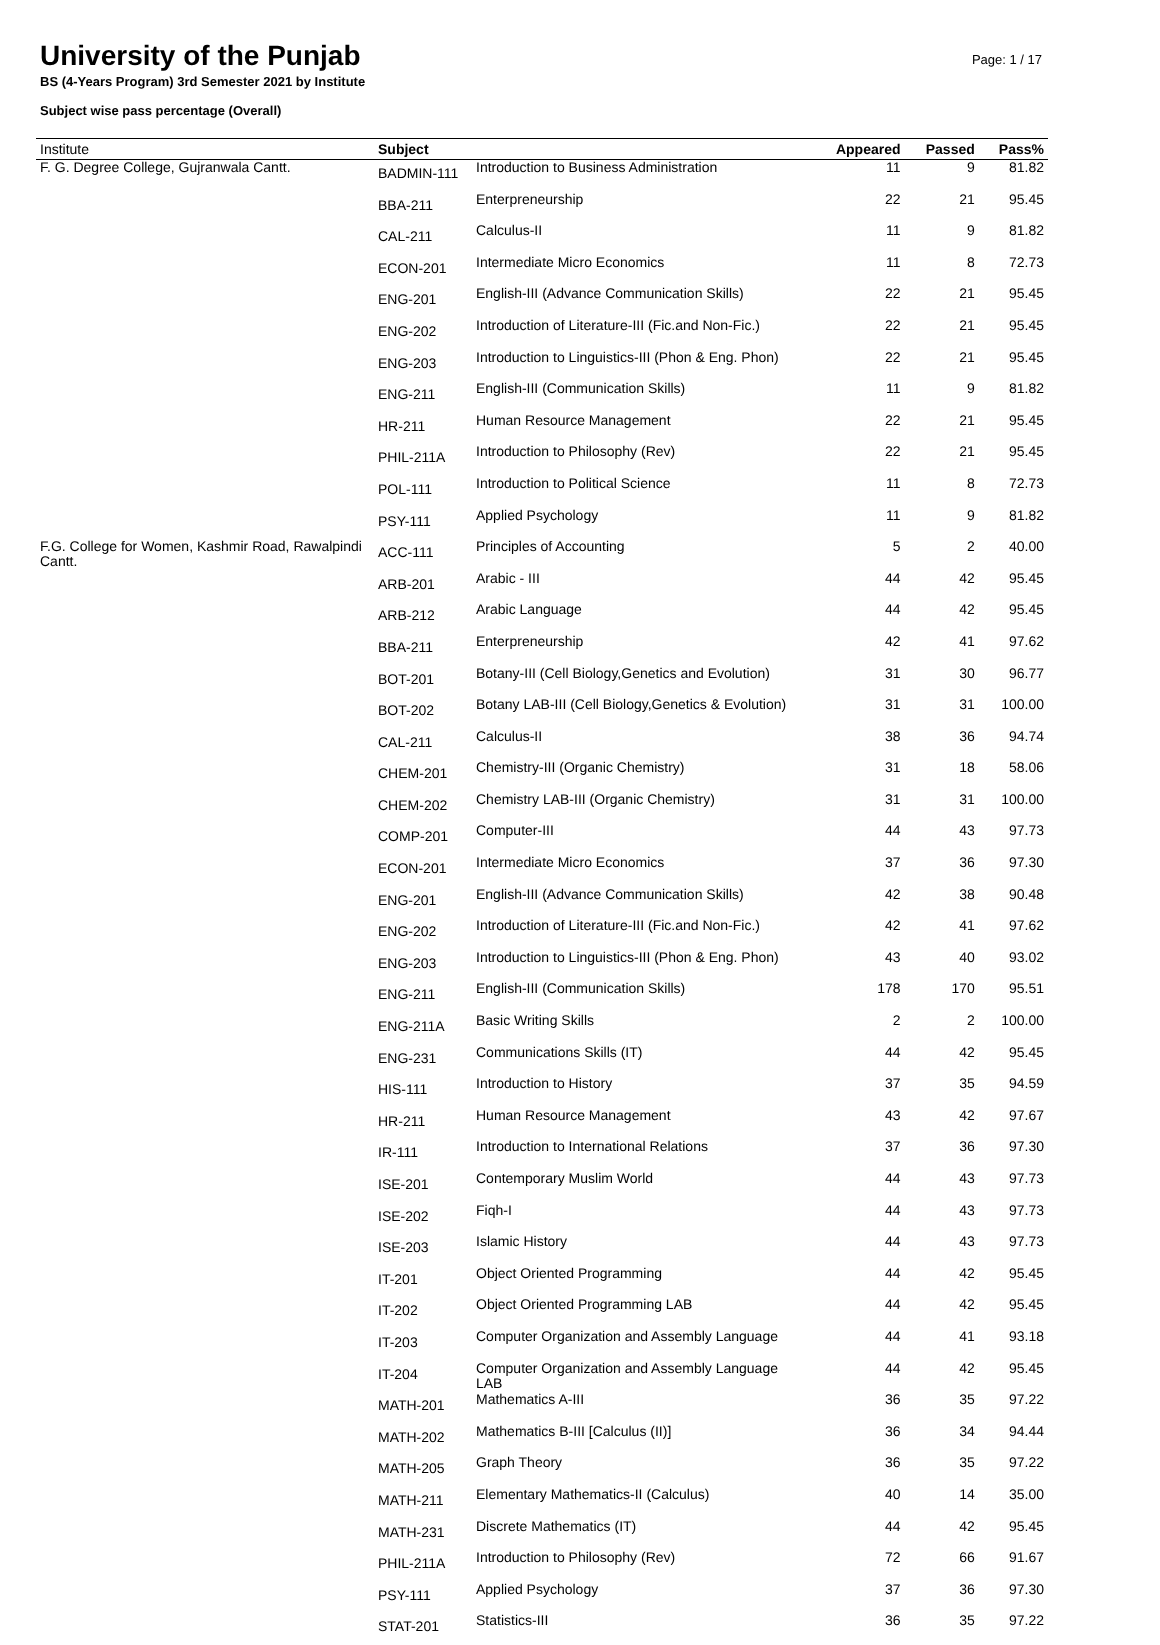University of the Punjab
BS (4-Years Program) 3rd Semester 2021 by Institute
Subject wise pass percentage (Overall)
Page: 1 / 17
| Institute | Subject | | Appeared | Passed | Pass% |
| --- | --- | --- | --- | --- | --- |
| F. G. Degree College, Gujranwala Cantt. | BADMIN-111 | Introduction to Business Administration | 11 | 9 | 81.82 |
| | BBA-211 | Enterpreneurship | 22 | 21 | 95.45 |
| | CAL-211 | Calculus-II | 11 | 9 | 81.82 |
| | ECON-201 | Intermediate Micro Economics | 11 | 8 | 72.73 |
| | ENG-201 | English-III (Advance Communication Skills) | 22 | 21 | 95.45 |
| | ENG-202 | Introduction of Literature-III (Fic.and Non-Fic.) | 22 | 21 | 95.45 |
| | ENG-203 | Introduction to Linguistics-III (Phon & Eng. Phon) | 22 | 21 | 95.45 |
| | ENG-211 | English-III (Communication Skills) | 11 | 9 | 81.82 |
| | HR-211 | Human Resource Management | 22 | 21 | 95.45 |
| | PHIL-211A | Introduction to Philosophy (Rev) | 22 | 21 | 95.45 |
| | POL-111 | Introduction to Political Science | 11 | 8 | 72.73 |
| | PSY-111 | Applied Psychology | 11 | 9 | 81.82 |
| F.G. College for Women, Kashmir Road, Rawalpindi Cantt. | ACC-111 | Principles of Accounting | 5 | 2 | 40.00 |
| | ARB-201 | Arabic - III | 44 | 42 | 95.45 |
| | ARB-212 | Arabic Language | 44 | 42 | 95.45 |
| | BBA-211 | Enterpreneurship | 42 | 41 | 97.62 |
| | BOT-201 | Botany-III (Cell Biology,Genetics and Evolution) | 31 | 30 | 96.77 |
| | BOT-202 | Botany LAB-III (Cell Biology,Genetics & Evolution) | 31 | 31 | 100.00 |
| | CAL-211 | Calculus-II | 38 | 36 | 94.74 |
| | CHEM-201 | Chemistry-III (Organic Chemistry) | 31 | 18 | 58.06 |
| | CHEM-202 | Chemistry LAB-III (Organic Chemistry) | 31 | 31 | 100.00 |
| | COMP-201 | Computer-III | 44 | 43 | 97.73 |
| | ECON-201 | Intermediate Micro Economics | 37 | 36 | 97.30 |
| | ENG-201 | English-III (Advance Communication Skills) | 42 | 38 | 90.48 |
| | ENG-202 | Introduction of Literature-III (Fic.and Non-Fic.) | 42 | 41 | 97.62 |
| | ENG-203 | Introduction to Linguistics-III (Phon & Eng. Phon) | 43 | 40 | 93.02 |
| | ENG-211 | English-III (Communication Skills) | 178 | 170 | 95.51 |
| | ENG-211A | Basic Writing Skills | 2 | 2 | 100.00 |
| | ENG-231 | Communications Skills (IT) | 44 | 42 | 95.45 |
| | HIS-111 | Introduction to History | 37 | 35 | 94.59 |
| | HR-211 | Human Resource Management | 43 | 42 | 97.67 |
| | IR-111 | Introduction to International Relations | 37 | 36 | 97.30 |
| | ISE-201 | Contemporary Muslim World | 44 | 43 | 97.73 |
| | ISE-202 | Fiqh-I | 44 | 43 | 97.73 |
| | ISE-203 | Islamic History | 44 | 43 | 97.73 |
| | IT-201 | Object Oriented Programming | 44 | 42 | 95.45 |
| | IT-202 | Object Oriented Programming LAB | 44 | 42 | 95.45 |
| | IT-203 | Computer Organization and Assembly Language | 44 | 41 | 93.18 |
| | IT-204 | Computer Organization and Assembly Language LAB | 44 | 42 | 95.45 |
| | MATH-201 | Mathematics A-III | 36 | 35 | 97.22 |
| | MATH-202 | Mathematics B-III [Calculus (II)] | 36 | 34 | 94.44 |
| | MATH-205 | Graph Theory | 36 | 35 | 97.22 |
| | MATH-211 | Elementary Mathematics-II (Calculus) | 40 | 14 | 35.00 |
| | MATH-231 | Discrete Mathematics (IT) | 44 | 42 | 95.45 |
| | PHIL-211A | Introduction to Philosophy (Rev) | 72 | 66 | 91.67 |
| | PSY-111 | Applied Psychology | 37 | 36 | 97.30 |
| | STAT-201 | Statistics-III | 36 | 35 | 97.22 |